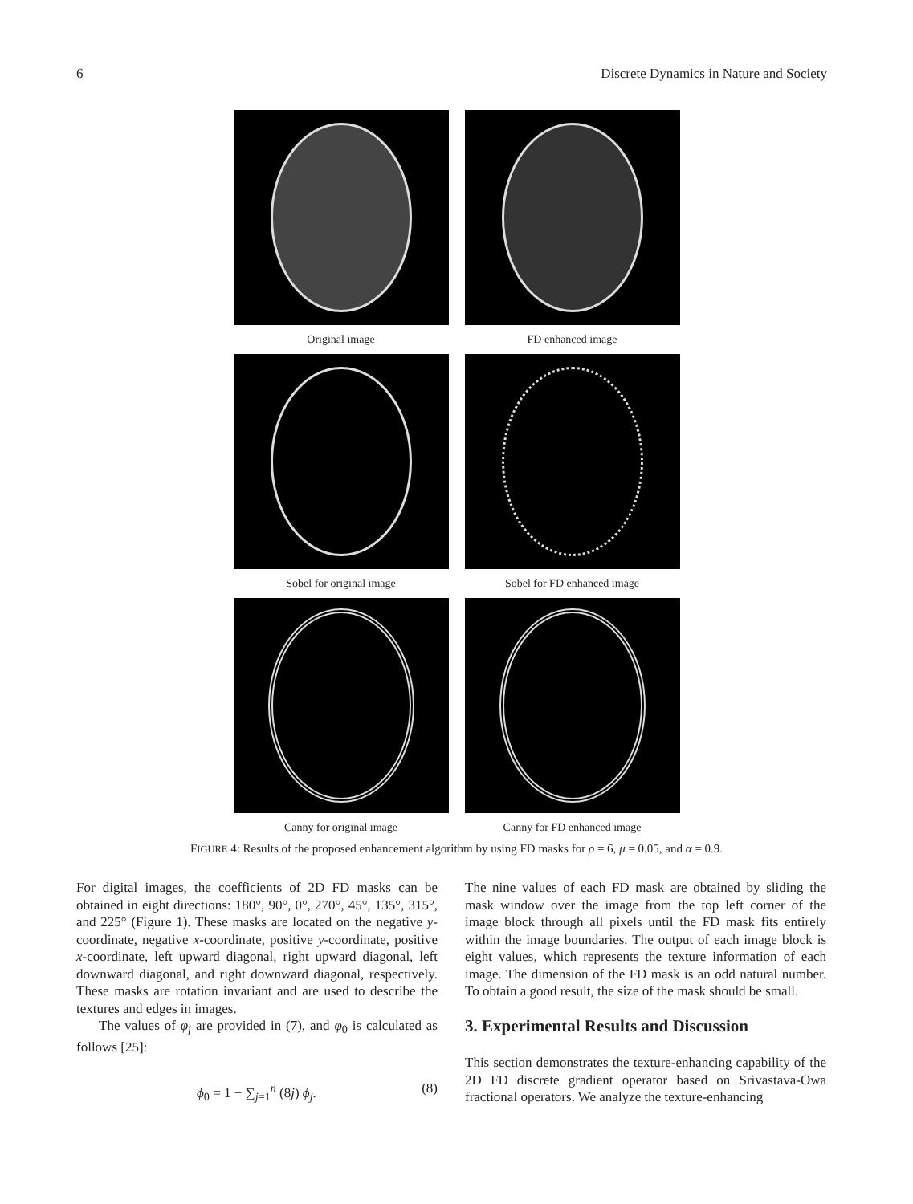6 Discrete Dynamics in Nature and Society
Original image FD enhanced image
Sobel for original image Sobel for FD enhanced image
Canny for original image Canny for FD enhanced image
FIGURE 4: Results of the proposed enhancement algorithm by using FD masks for ρ = 6, μ = 0.05, and α = 0.9.
For digital images, the coefficients of 2D FD masks can be obtained in eight directions: 180°, 90°, 0°, 270°, 45°, 135°, 315°, and 225° (Figure 1). These masks are located on the negative y-coordinate, negative x-coordinate, positive y-coordinate, positive x-coordinate, left upward diagonal, right upward diagonal, left downward diagonal, and right downward diagonal, respectively. These masks are rotation invariant and are used to describe the textures and edges in images.
The values of φ<sub>j</sub> are provided in (7), and φ<sub>0</sub> is calculated as follows [25]:
ϕ<sub>0</sub> = 1 − ∑<sub>j=1</sub><sup>n</sup> (8j) ϕ<sub>j</sub>. (8)
The nine values of each FD mask are obtained by sliding the mask window over the image from the top left corner of the image block through all pixels until the FD mask fits entirely within the image boundaries. The output of each image block is eight values, which represents the texture information of each image. The dimension of the FD mask is an odd natural number. To obtain a good result, the size of the mask should be small.
3. Experimental Results and Discussion
This section demonstrates the texture-enhancing capability of the 2D FD discrete gradient operator based on Srivastava-Owa fractional operators. We analyze the texture-enhancing